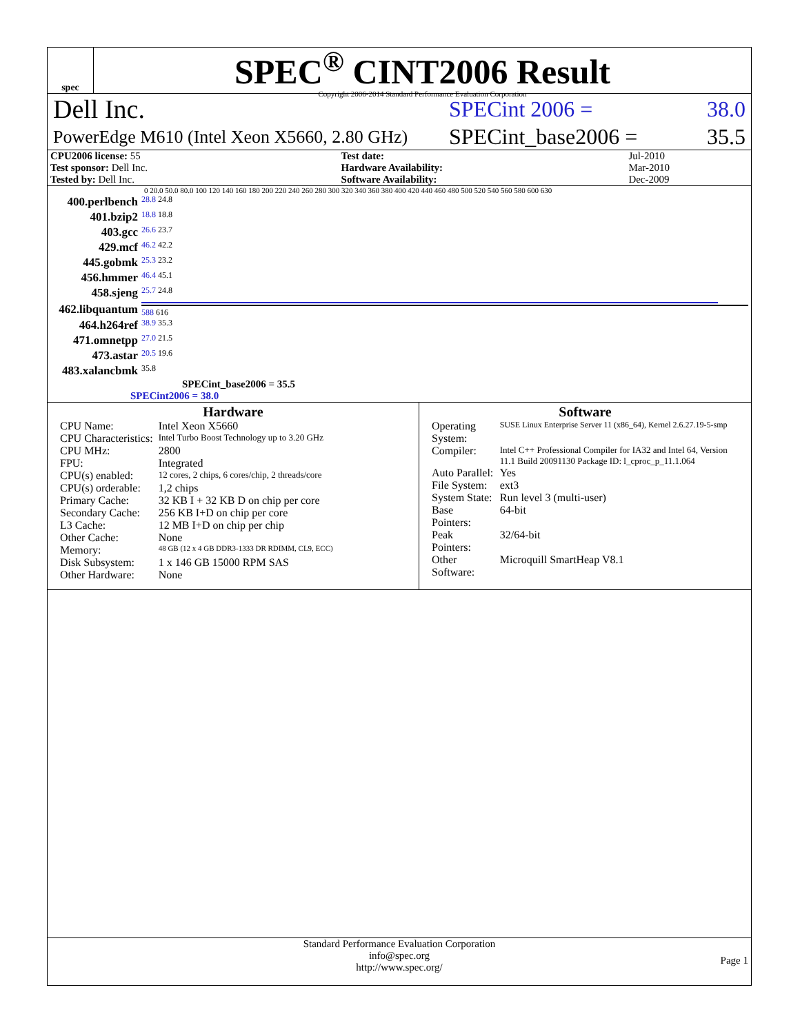spec
SPEC<sup>®</sup> CINT2006 Result
Copyright 2006-2014 Standard Performance Evaluation Corporation
Dell Inc.
SPECint 2006 = 38.0
PowerEdge M610 (Intel Xeon X5660, 2.80 GHz)
SPECint_base2006 = 35.5
| CPU2006 license: 55 | | Test date: | Jul-2010 |
| Test sponsor: Dell Inc. | | Hardware Availability: | Mar-2010 |
| Tested by: Dell Inc. | | Software Availability: | Dec-2009 |
0 20.0 50.0 80.0 100 120 140 160 180 200 220 240 260 280 300 320 340 360 380 400 420 440 460 480 500 520 540 560 580 600 630
| 400.perlbench | 28.8 24.8 |
| 401.bzip2 | 18.8 18.8 |
| 403.gcc | 26.6 23.7 |
| 429.mcf | 46.2 42.2 |
| 445.gobmk | 25.3 23.2 |
| 456.hmmer | 46.4 45.1 |
| 458.sjeng | 25.7 24.8 |
| 462.libquantum | 588 616 |
| 464.h264ref | 38.9 35.3 |
| 471.omnetpp | 27.0 21.5 |
| 473.astar | 20.5 19.6 |
| 483.xalancbmk | 35.8 |
SPECint_base2006 = 35.5
SPECint2006 = 38.0
Hardware
| CPU Name: | Intel Xeon X5660 |
| CPU Characteristics: | Intel Turbo Boost Technology up to 3.20 GHz |
| CPU MHz: | 2800 |
| FPU: | Integrated |
| CPU(s) enabled: | 12 cores, 2 chips, 6 cores/chip, 2 threads/core |
| CPU(s) orderable: | 1,2 chips |
| Primary Cache: | 32 KB I + 32 KB D on chip per core |
| Secondary Cache: | 256 KB I+D on chip per core |
| L3 Cache: | 12 MB I+D on chip per chip |
| Other Cache: | None |
| Memory: | 48 GB (12 x 4 GB DDR3-1333 DR RDIMM, CL9, ECC) |
| Disk Subsystem: | 1 x 146 GB 15000 RPM SAS |
| Other Hardware: | None |
Software
| Operating System: | SUSE Linux Enterprise Server 11 (x86_64), Kernel 2.6.27.19-5-smp |
| Compiler: | Intel C++ Professional Compiler for IA32 and Intel 64, Version 11.1 Build 20091130 Package ID: l_cproc_p_11.1.064 |
| Auto Parallel: | Yes |
| File System: | ext3 |
| System State: | Run level 3 (multi-user) |
| Base Pointers: | 64-bit |
| Peak Pointers: | 32/64-bit |
| Other Software: | Microquill SmartHeap V8.1 |
Standard Performance Evaluation Corporation
info@spec.org
http://www.spec.org/
Page 1